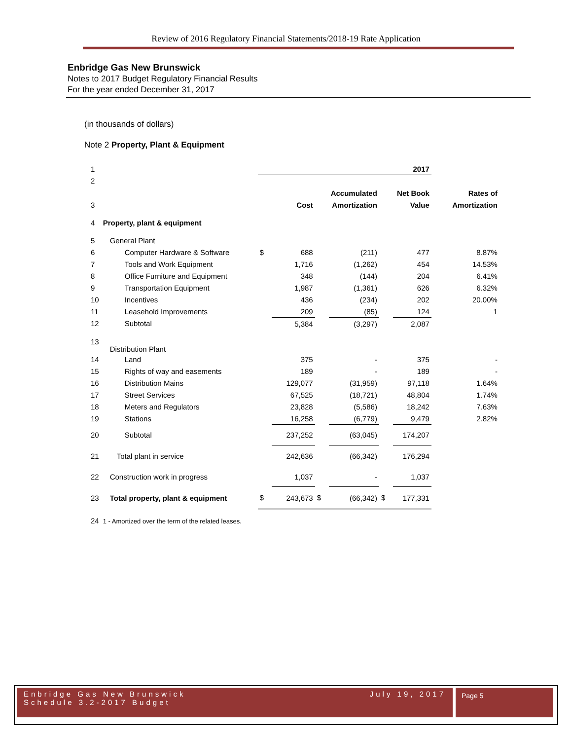Review of 2016 Regulatory Financial Statements/2018-19 Rate Application
Enbridge Gas New Brunswick
Notes to 2017 Budget Regulatory Financial Results
For the year ended December 31, 2017
(in thousands of dollars)
Note 2 Property, Plant & Equipment
| 1 | | | | | | | 2017 | |
| 2 | | | | | | | | |
| | | | | | Accumulated | | Net Book | Rates of |
| 3 | | | Cost | | Amortization | | Value | Amortization |
| 4 | Property, plant & equipment | | | | | | | |
| 5 | General Plant | | | | | | | |
| 6 | Computer Hardware & Software | $ | 688 | | (211) | | 477 | 8.87% |
| 7 | Tools and Work Equipment | | 1,716 | | (1,262) | | 454 | 14.53% |
| 8 | Office Furniture and Equipment | | 348 | | (144) | | 204 | 6.41% |
| 9 | Transportation Equipment | | 1,987 | | (1,361) | | 626 | 6.32% |
| 10 | Incentives | | 436 | | (234) | | 202 | 20.00% |
| 11 | Leasehold Improvements | | 209 | | (85) | | 124 | 1 |
| 12 | Subtotal | | 5,384 | | (3,297) | | 2,087 | |
| 13 | Distribution Plant | | | | | | | |
| 14 | Land | | 375 | | - | | 375 | - |
| 15 | Rights of way and easements | | 189 | | - | | 189 | - |
| 16 | Distribution Mains | | 129,077 | | (31,959) | | 97,118 | 1.64% |
| 17 | Street Services | | 67,525 | | (18,721) | | 48,804 | 1.74% |
| 18 | Meters and Regulators | | 23,828 | | (5,586) | | 18,242 | 7.63% |
| 19 | Stations | | 16,258 | | (6,779) | | 9,479 | 2.82% |
| 20 | Subtotal | | 237,252 | | (63,045) | | 174,207 | |
| 21 | Total plant in service | | 242,636 | | (66,342) | | 176,294 | |
| 22 | Construction work in progress | | 1,037 | | - | | 1,037 | |
| 23 | Total property, plant & equipment | $ | 243,673 | $ | (66,342) | $ | 177,331 | |
| 24 | 1 - Amortized over the term of the related leases. | | | | | | | |
Enbridge Gas New Brunswick
Schedule 3.2-2017 Budget July 19, 2017
Page 5